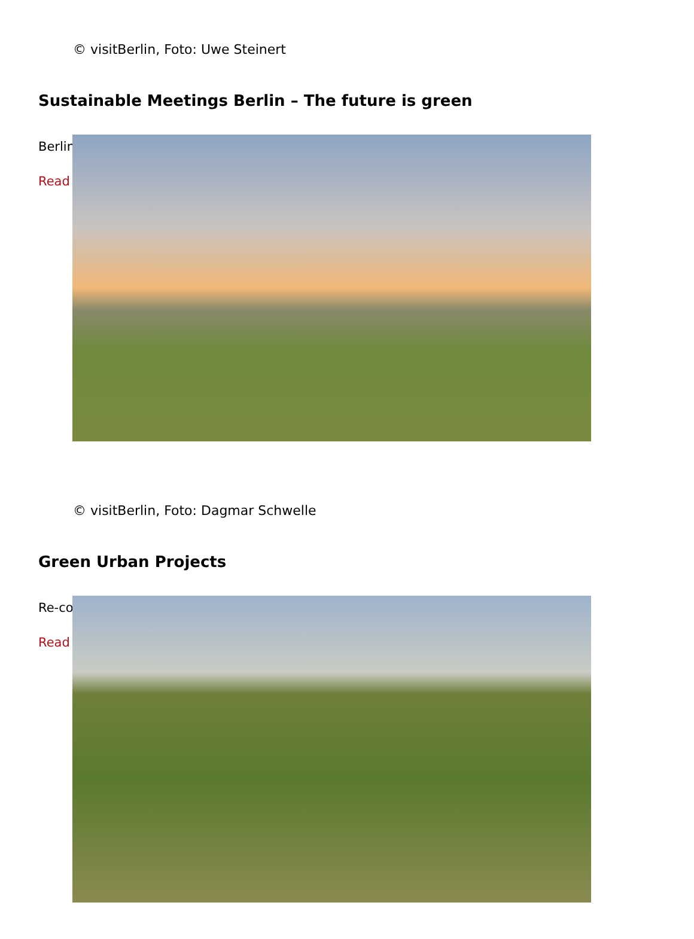© visitBerlin, Foto: Uwe Steinert
Sustainable Meetings Berlin – The future is green
Berlin
Read
© visitBerlin, Foto: Dagmar Schwelle
Green Urban Projects
Re-co
Read